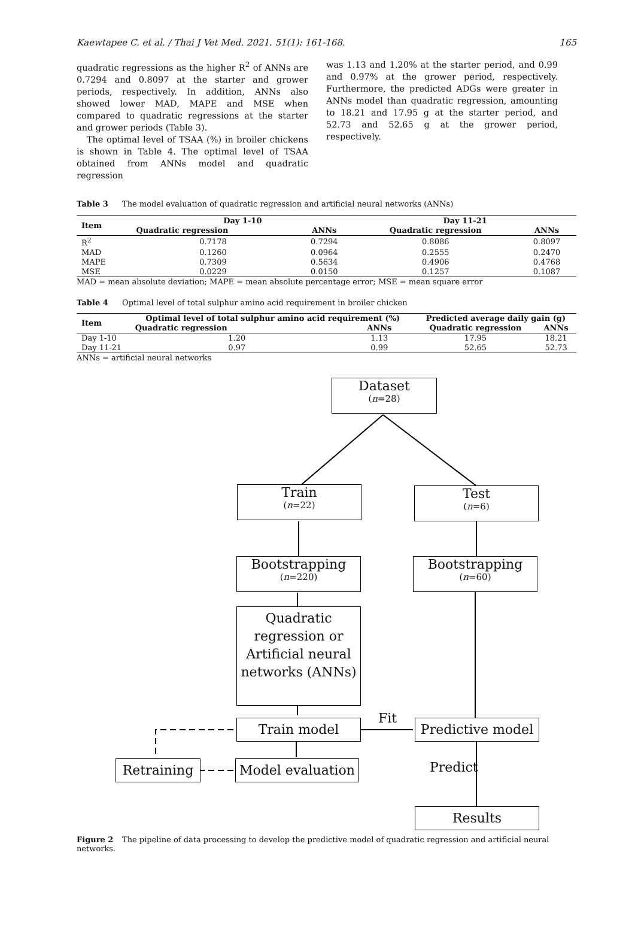Kaewtapee C. et al. / Thai J Vet Med. 2021. 51(1): 161-168. 165
quadratic regressions as the higher R<sup>2</sup> of ANNs are 0.7294 and 0.8097 at the starter and grower periods, respectively. In addition, ANNs also showed lower MAD, MAPE and MSE when compared to quadratic regressions at the starter and grower periods (Table 3).
The optimal level of TSAA (%) in broiler chickens is shown in Table 4. The optimal level of TSAA obtained from ANNs model and quadratic regression
was 1.13 and 1.20% at the starter period, and 0.99 and 0.97% at the grower period, respectively. Furthermore, the predicted ADGs were greater in ANNs model than quadratic regression, amounting to 18.21 and 17.95 g at the starter period, and 52.73 and 52.65 g at the grower period, respectively.
Table 3 The model evaluation of quadratic regression and artificial neural networks (ANNs)
| Item | Day 1-10 | | Day 11-21 | |
| --- | --- | --- | --- | --- |
| | Quadratic regression | ANNs | Quadratic regression | ANNs |
| R<sup>2</sup> | 0.7178 | 0.7294 | 0.8086 | 0.8097 |
| MAD | 0.1260 | 0.0964 | 0.2555 | 0.2470 |
| MAPE | 0.7309 | 0.5634 | 0.4906 | 0.4768 |
| MSE | 0.0229 | 0.0150 | 0.1257 | 0.1087 |
MAD = mean absolute deviation; MAPE = mean absolute percentage error; MSE = mean square error
Table 4 Optimal level of total sulphur amino acid requirement in broiler chicken
| Item | Optimal level of total sulphur amino acid requirement (%) | | Predicted average daily gain (g) | |
| --- | --- | --- | --- | --- |
| | Quadratic regression | ANNs | Quadratic regression | ANNs |
| Day 1-10 | 1.20 | 1.13 | 17.95 | 18.21 |
| Day 11-21 | 0.97 | 0.99 | 52.65 | 52.73 |
ANNs = artificial neural networks
Dataset
(n=28)
Train
(n=22)
Test
(n=6)
Bootstrapping
(n=220)
Bootstrapping
(n=60)
Quadratic regression or Artificial neural networks (ANNs)
Train model Fit
Predictive model
Retraining
Model evaluation
Predict
Results
Figure 2 The pipeline of data processing to develop the predictive model of quadratic regression and artificial neural networks.